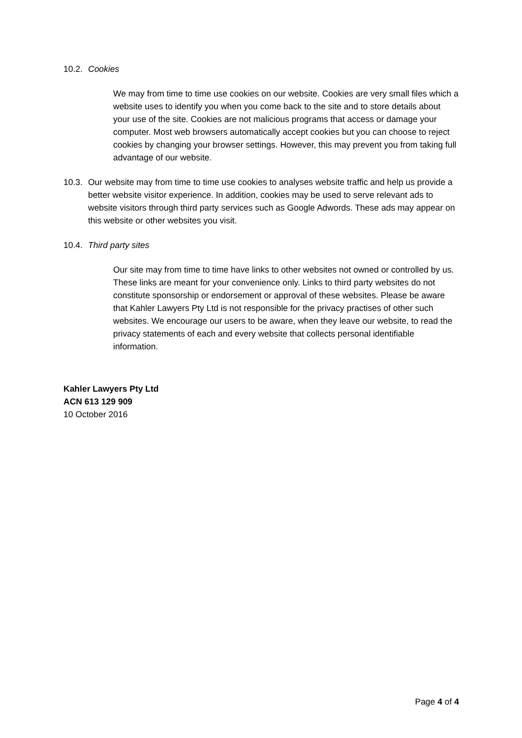10.2.
Cookies
We may from time to time use cookies on our website. Cookies are very small files which a website uses to identify you when you come back to the site and to store details about your use of the site. Cookies are not malicious programs that access or damage your computer. Most web browsers automatically accept cookies but you can choose to reject cookies by changing your browser settings. However, this may prevent you from taking full advantage of our website.
10.3.
Our website may from time to time use cookies to analyses website traffic and help us provide a better website visitor experience. In addition, cookies may be used to serve relevant ads to website visitors through third party services such as Google Adwords. These ads may appear on this website or other websites you visit.
10.4.
Third party sites
Our site may from time to time have links to other websites not owned or controlled by us. These links are meant for your convenience only. Links to third party websites do not constitute sponsorship or endorsement or approval of these websites. Please be aware that Kahler Lawyers Pty Ltd is not responsible for the privacy practises of other such websites. We encourage our users to be aware, when they leave our website, to read the privacy statements of each and every website that collects personal identifiable information.
Kahler Lawyers Pty Ltd
ACN 613 129 909
10 October 2016
Page 4 of 4